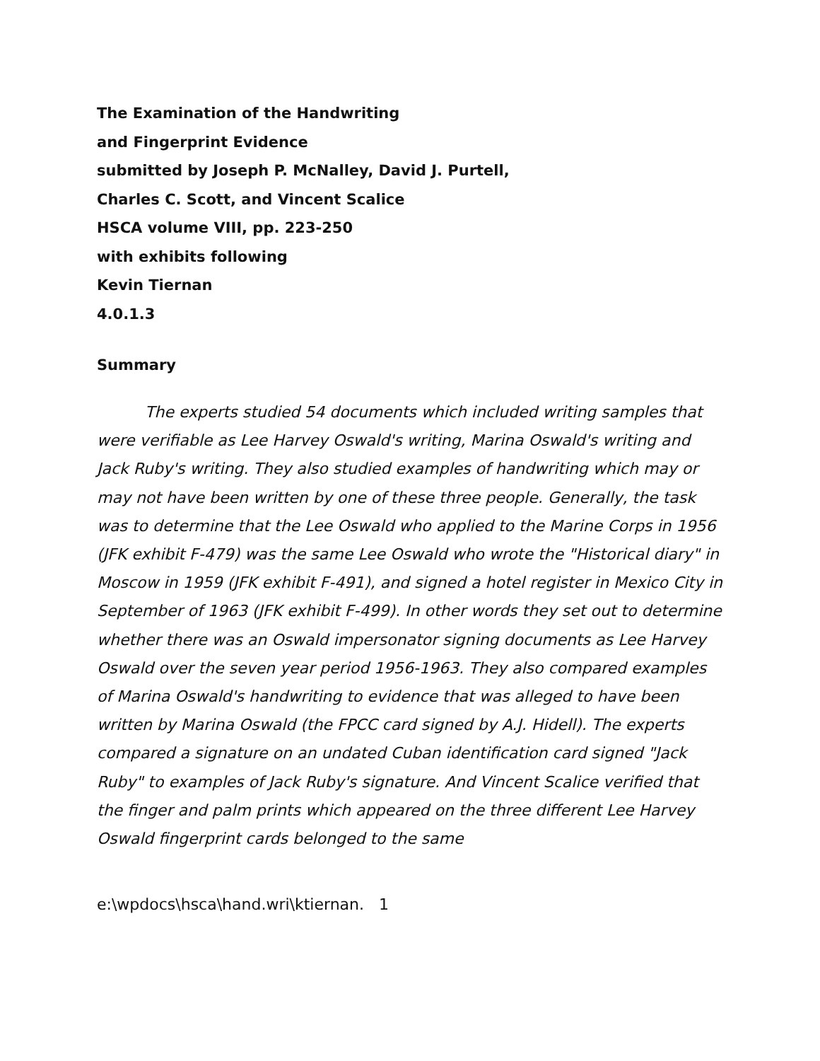The Examination of the Handwriting
and Fingerprint Evidence
submitted by Joseph P. McNalley, David J. Purtell,
Charles C. Scott, and Vincent Scalice
HSCA volume VIII, pp. 223-250
with exhibits following
Kevin Tiernan
4.0.1.3
Summary
The experts studied 54 documents which included writing samples that were verifiable as Lee Harvey Oswald's writing, Marina Oswald's writing and Jack Ruby's writing. They also studied examples of handwriting which may or may not have been written by one of these three people. Generally, the task was to determine that the Lee Oswald who applied to the Marine Corps in 1956 (JFK exhibit F-479) was the same Lee Oswald who wrote the "Historical diary" in Moscow in 1959 (JFK exhibit F-491), and signed a hotel register in Mexico City in September of 1963 (JFK exhibit F-499). In other words they set out to determine whether there was an Oswald impersonator signing documents as Lee Harvey Oswald over the seven year period 1956-1963. They also compared examples of Marina Oswald's handwriting to evidence that was alleged to have been written by Marina Oswald (the FPCC card signed by A.J. Hidell). The experts compared a signature on an undated Cuban identification card signed "Jack Ruby" to examples of Jack Ruby's signature. And Vincent Scalice verified that the finger and palm prints which appeared on the three different Lee Harvey Oswald fingerprint cards belonged to the same
e:\wpdocs\hsca\hand.wri\ktiernan. 1